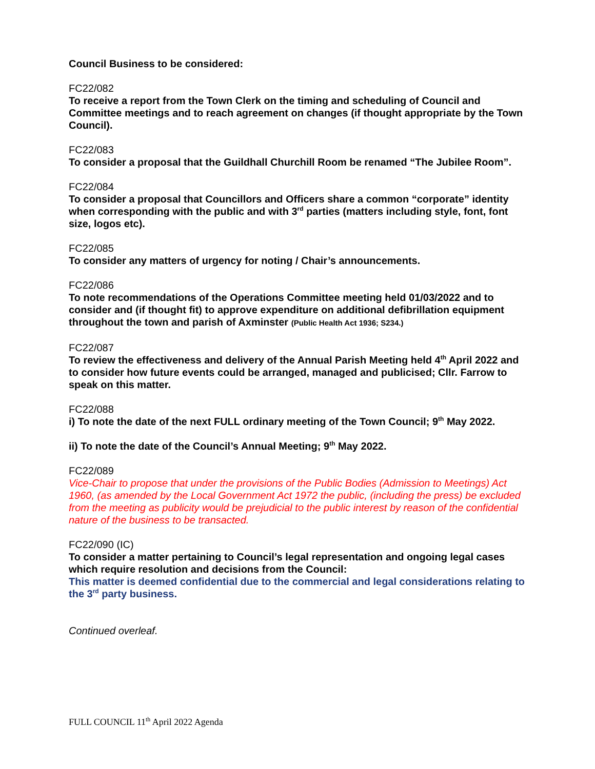Council Business to be considered:
FC22/082
To receive a report from the Town Clerk on the timing and scheduling of Council and Committee meetings and to reach agreement on changes (if thought appropriate by the Town Council).
FC22/083
To consider a proposal that the Guildhall Churchill Room be renamed “The Jubilee Room”.
FC22/084
To consider a proposal that Councillors and Officers share a common “corporate” identity when corresponding with the public and with 3<sup>rd</sup> parties (matters including style, font, font size, logos etc).
FC22/085
To consider any matters of urgency for noting / Chair’s announcements.
FC22/086
To note recommendations of the Operations Committee meeting held 01/03/2022 and to consider and (if thought fit) to approve expenditure on additional defibrillation equipment throughout the town and parish of Axminster (Public Health Act 1936; S234.)
FC22/087
To review the effectiveness and delivery of the Annual Parish Meeting held 4<sup>th</sup> April 2022 and to consider how future events could be arranged, managed and publicised; Cllr. Farrow to speak on this matter.
FC22/088
i) To note the date of the next FULL ordinary meeting of the Town Council; 9<sup>th</sup> May 2022.
ii) To note the date of the Council’s Annual Meeting; 9<sup>th</sup> May 2022.
FC22/089
Vice-Chair to propose that under the provisions of the Public Bodies (Admission to Meetings) Act 1960, (as amended by the Local Government Act 1972 the public, (including the press) be excluded from the meeting as publicity would be prejudicial to the public interest by reason of the confidential nature of the business to be transacted.
FC22/090 (IC)
To consider a matter pertaining to Council’s legal representation and ongoing legal cases which require resolution and decisions from the Council:
This matter is deemed confidential due to the commercial and legal considerations relating to the 3<sup>rd</sup> party business.
Continued overleaf.
FULL COUNCIL 11<sup>th</sup> April 2022 Agenda